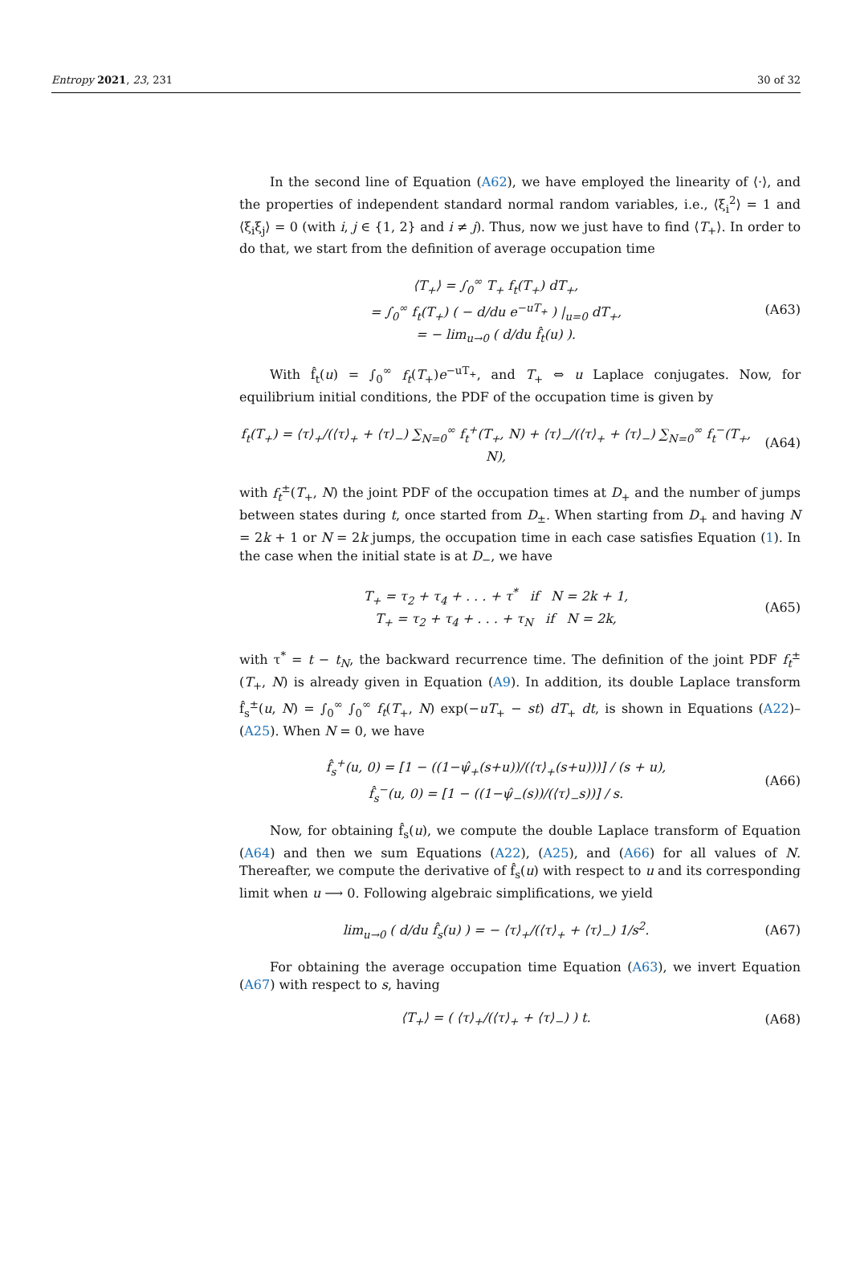Entropy 2021, 23, 231 30 of 32
In the second line of Equation (A62), we have employed the linearity of ⟨·⟩, and the properties of independent standard normal random variables, i.e., ⟨ξ<sub>i</sub><sup>2</sup>⟩ = 1 and ⟨ξ<sub>i</sub>ξ<sub>j</sub>⟩ = 0 (with i, j ∈ {1, 2} and i ≠ j). Thus, now we just have to find ⟨T<sub>+</sub>⟩. In order to do that, we start from the definition of average occupation time
⟨T<sub>+</sub>⟩ = ∫<sub>0</sub><sup>∞</sup> T<sub>+</sub> f<sub>t</sub>(T<sub>+</sub>) dT<sub>+</sub>,
= ∫<sub>0</sub><sup>∞</sup> f<sub>t</sub>(T<sub>+</sub>) ( − d/du e<sup>−uT<sub>+</sub></sup> ) |<sub>u=0</sub> dT<sub>+</sub>,
= − lim<sub>u→0</sub> ( d/du f̂<sub>t</sub>(u) ).
(A63)
With f̂<sub>t</sub>(u) = ∫<sub>0</sub><sup>∞</sup> f<sub>t</sub>(T<sub>+</sub>)e<sup>−uT<sub>+</sub></sup>, and T<sub>+</sub> ⇔ u Laplace conjugates. Now, for equilibrium initial conditions, the PDF of the occupation time is given by
f<sub>t</sub>(T<sub>+</sub>) = ⟨τ⟩<sub>+</sub>/(⟨τ⟩<sub>+</sub> + ⟨τ⟩<sub>−</sub>) ∑<sub>N=0</sub><sup>∞</sup> f<sub>t</sub><sup>+</sup>(T<sub>+</sub>, N) + ⟨τ⟩<sub>−</sub>/(⟨τ⟩<sub>+</sub> + ⟨τ⟩<sub>−</sub>) ∑<sub>N=0</sub><sup>∞</sup> f<sub>t</sub><sup>−</sup>(T<sub>+</sub>, N),
(A64)
with f<sub>t</sub><sup>±</sup>(T<sub>+</sub>, N) the joint PDF of the occupation times at D<sub>+</sub> and the number of jumps between states during t, once started from D<sub>±</sub>. When starting from D<sub>+</sub> and having N = 2k + 1 or N = 2k jumps, the occupation time in each case satisfies Equation (1). In the case when the initial state is at D<sub>−</sub>, we have
T<sub>+</sub> = τ<sub>2</sub> + τ<sub>4</sub> + . . . + τ<sup>*</sup> if N = 2k + 1,
T<sub>+</sub> = τ<sub>2</sub> + τ<sub>4</sub> + . . . + τ<sub>N</sub> if N = 2k,
(A65)
with τ<sup>*</sup> = t − t<sub>N</sub>, the backward recurrence time. The definition of the joint PDF f<sub>t</sub><sup>±</sup>(T<sub>+</sub>, N) is already given in Equation (A9). In addition, its double Laplace transform f̂<sub>s</sub><sup>±</sup>(u, N) = ∫<sub>0</sub><sup>∞</sup> ∫<sub>0</sub><sup>∞</sup> f<sub>t</sub>(T<sub>+</sub>, N) exp(−uT<sub>+</sub> − st) dT<sub>+</sub> dt, is shown in Equations (A22)–(A25). When N = 0, we have
f̂<sub>s</sub><sup>+</sup>(u, 0) = [1 − ((1−ψ̂<sub>+</sub>(s+u))/(⟨τ⟩<sub>+</sub>(s+u)))] / (s + u),
f̂<sub>s</sub><sup>−</sup>(u, 0) = [1 − ((1−ψ̂<sub>−</sub>(s))/(⟨τ⟩<sub>−</sub>s))] / s.
(A66)
Now, for obtaining f̂<sub>s</sub>(u), we compute the double Laplace transform of Equation (A64) and then we sum Equations (A22), (A25), and (A66) for all values of N. Thereafter, we compute the derivative of f̂<sub>s</sub>(u) with respect to u and its corresponding limit when u ⟶ 0. Following algebraic simplifications, we yield
lim<sub>u→0</sub> ( d/du f̂<sub>s</sub>(u) ) = − ⟨τ⟩<sub>+</sub>/(⟨τ⟩<sub>+</sub> + ⟨τ⟩<sub>−</sub>) 1/s<sup>2</sup>.
(A67)
For obtaining the average occupation time Equation (A63), we invert Equation (A67) with respect to s, having
⟨T<sub>+</sub>⟩ = ( ⟨τ⟩<sub>+</sub>/(⟨τ⟩<sub>+</sub> + ⟨τ⟩<sub>−</sub>) ) t.
(A68)